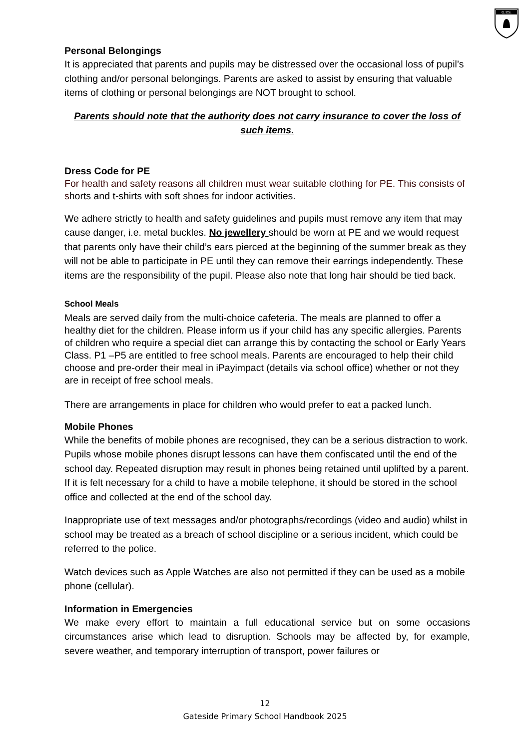G.P.S.
Personal Belongings
It is appreciated that parents and pupils may be distressed over the occasional loss of pupil’s clothing and/or personal belongings. Parents are asked to assist by ensuring that valuable items of clothing or personal belongings are NOT brought to school.
Parents should note that the authority does not carry insurance to cover the loss of such items.
Dress Code for PE
For health and safety reasons all children must wear suitable clothing for PE. This consists of shorts and t-shirts with soft shoes for indoor activities.
We adhere strictly to health and safety guidelines and pupils must remove any item that may cause danger, i.e. metal buckles. No jewellery should be worn at PE and we would request that parents only have their child’s ears pierced at the beginning of the summer break as they will not be able to participate in PE until they can remove their earrings independently. These items are the responsibility of the pupil. Please also note that long hair should be tied back.
School Meals
Meals are served daily from the multi-choice cafeteria. The meals are planned to offer a healthy diet for the children. Please inform us if your child has any specific allergies. Parents of children who require a special diet can arrange this by contacting the school or Early Years Class. P1 –P5 are entitled to free school meals. Parents are encouraged to help their child choose and pre-order their meal in iPayimpact (details via school office) whether or not they are in receipt of free school meals.
There are arrangements in place for children who would prefer to eat a packed lunch.
Mobile Phones
While the benefits of mobile phones are recognised, they can be a serious distraction to work. Pupils whose mobile phones disrupt lessons can have them confiscated until the end of the school day. Repeated disruption may result in phones being retained until uplifted by a parent. If it is felt necessary for a child to have a mobile telephone, it should be stored in the school office and collected at the end of the school day.
Inappropriate use of text messages and/or photographs/recordings (video and audio) whilst in school may be treated as a breach of school discipline or a serious incident, which could be referred to the police.
Watch devices such as Apple Watches are also not permitted if they can be used as a mobile phone (cellular).
Information in Emergencies
We make every effort to maintain a full educational service but on some occasions circumstances arise which lead to disruption. Schools may be affected by, for example, severe weather, and temporary interruption of transport, power failures or
12
Gateside Primary School Handbook 2025